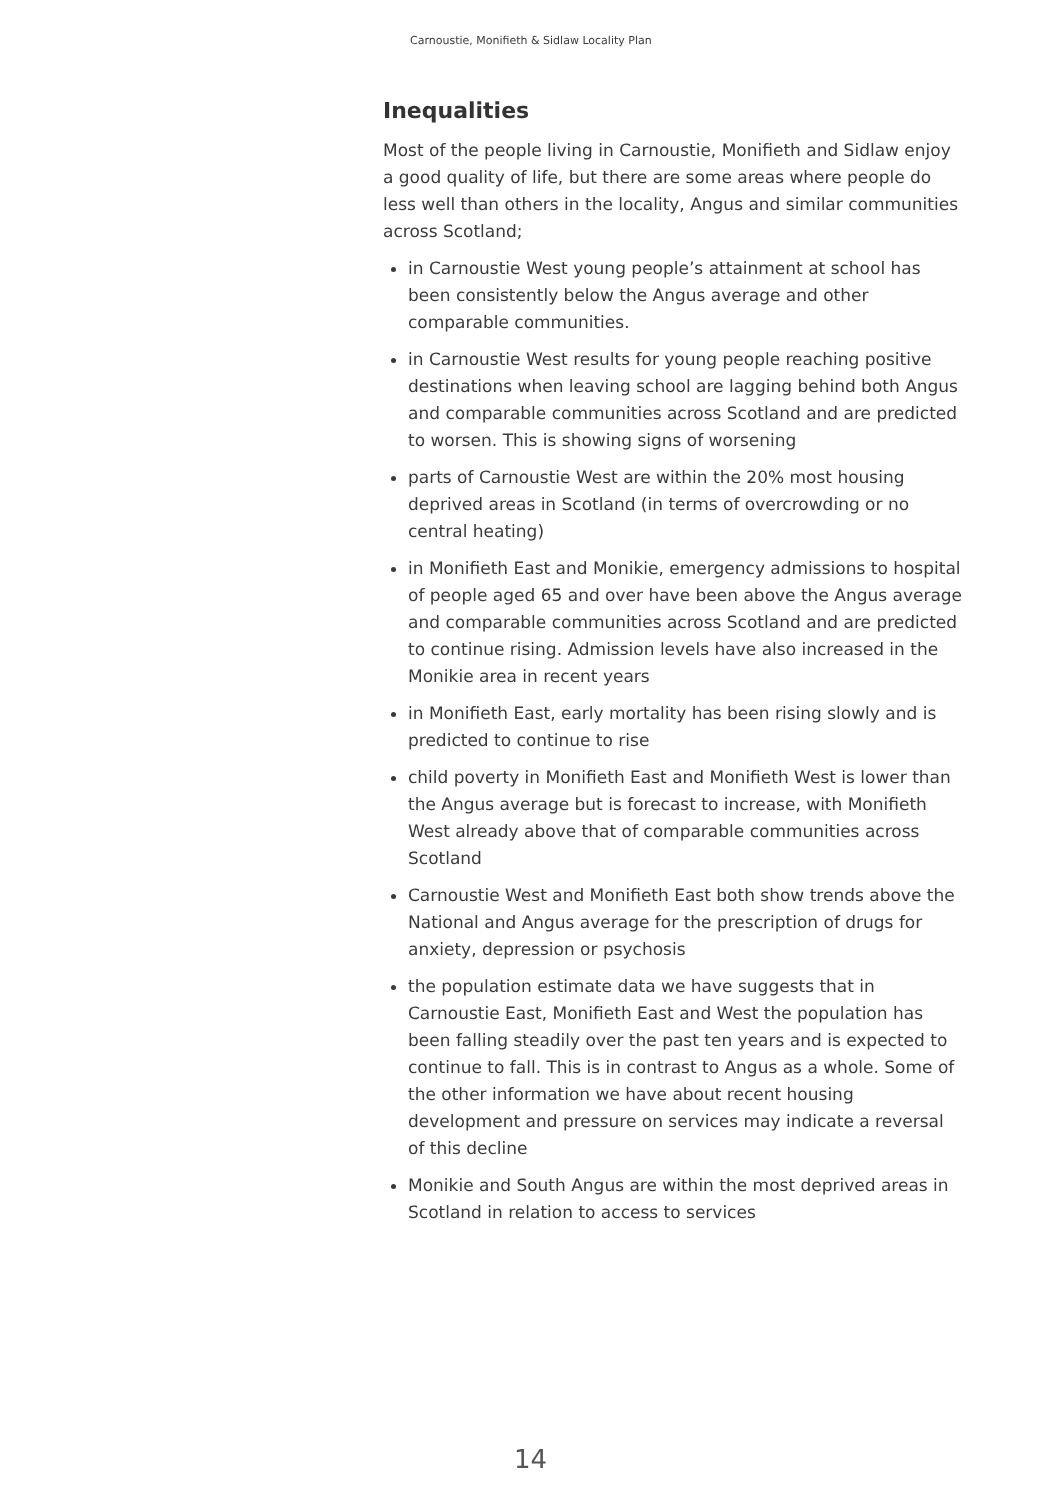Carnoustie, Monifieth & Sidlaw Locality Plan
Inequalities
Most of the people living in Carnoustie, Monifieth and Sidlaw enjoy a good quality of life, but there are some areas where people do less well than others in the locality, Angus and similar communities across Scotland;
in Carnoustie West young people’s attainment at school has been consistently below the Angus average and other comparable communities.
in Carnoustie West results for young people reaching positive destinations when leaving school are lagging behind both Angus and comparable communities across Scotland and are predicted to worsen. This is showing signs of worsening
parts of Carnoustie West are within the 20% most housing deprived areas in Scotland (in terms of overcrowding or no central heating)
in Monifieth East and Monikie, emergency admissions to hospital of people aged 65 and over have been above the Angus average and comparable communities across Scotland and are predicted to continue rising. Admission levels have also increased in the Monikie area in recent years
in Monifieth East, early mortality has been rising slowly and is predicted to continue to rise
child poverty in Monifieth East and Monifieth West is lower than the Angus average but is forecast to increase, with Monifieth West already above that of comparable communities across Scotland
Carnoustie West and Monifieth East both show trends above the National and Angus average for the prescription of drugs for anxiety, depression or psychosis
the population estimate data we have suggests that in Carnoustie East, Monifieth East and West the population has been falling steadily over the past ten years and is expected to continue to fall. This is in contrast to Angus as a whole. Some of the other information we have about recent housing development and pressure on services may indicate a reversal of this decline
Monikie and South Angus are within the most deprived areas in Scotland in relation to access to services
14